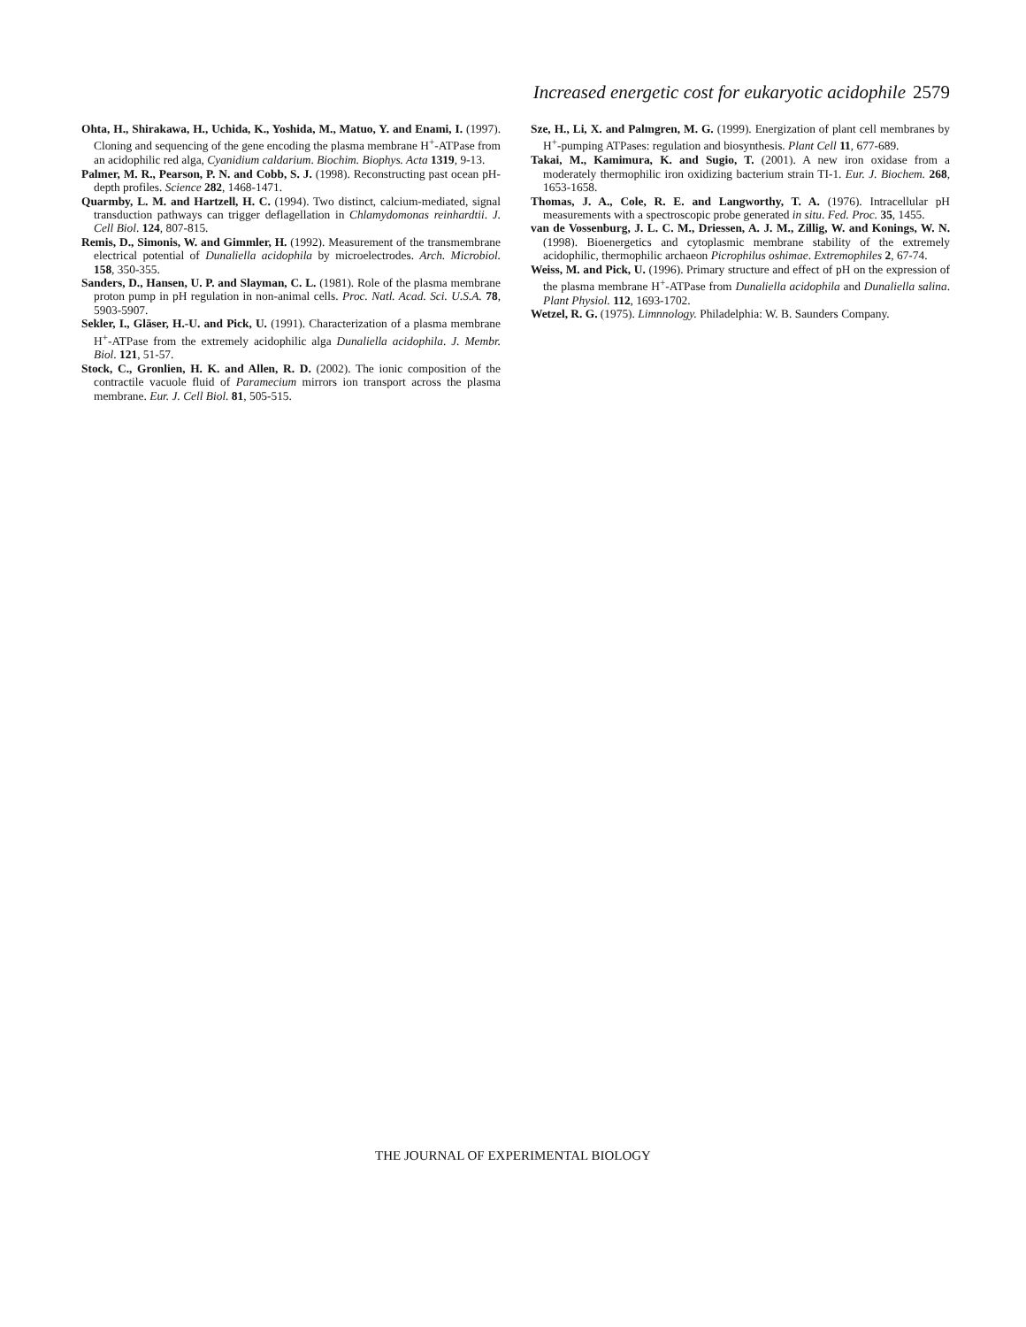Increased energetic cost for eukaryotic acidophile 2579
Ohta, H., Shirakawa, H., Uchida, K., Yoshida, M., Matuo, Y. and Enami, I. (1997). Cloning and sequencing of the gene encoding the plasma membrane H<sup>+</sup>-ATPase from an acidophilic red alga, Cyanidium caldarium. Biochim. Biophys. Acta 1319, 9-13.
Palmer, M. R., Pearson, P. N. and Cobb, S. J. (1998). Reconstructing past ocean pH-depth profiles. Science 282, 1468-1471.
Quarmby, L. M. and Hartzell, H. C. (1994). Two distinct, calcium-mediated, signal transduction pathways can trigger deflagellation in Chlamydomonas reinhardtii. J. Cell Biol. 124, 807-815.
Remis, D., Simonis, W. and Gimmler, H. (1992). Measurement of the transmembrane electrical potential of Dunaliella acidophila by microelectrodes. Arch. Microbiol. 158, 350-355.
Sanders, D., Hansen, U. P. and Slayman, C. L. (1981). Role of the plasma membrane proton pump in pH regulation in non-animal cells. Proc. Natl. Acad. Sci. U.S.A. 78, 5903-5907.
Sekler, I., Gläser, H.-U. and Pick, U. (1991). Characterization of a plasma membrane H<sup>+</sup>-ATPase from the extremely acidophilic alga Dunaliella acidophila. J. Membr. Biol. 121, 51-57.
Stock, C., Gronlien, H. K. and Allen, R. D. (2002). The ionic composition of the contractile vacuole fluid of Paramecium mirrors ion transport across the plasma membrane. Eur. J. Cell Biol. 81, 505-515.
Sze, H., Li, X. and Palmgren, M. G. (1999). Energization of plant cell membranes by H<sup>+</sup>-pumping ATPases: regulation and biosynthesis. Plant Cell 11, 677-689.
Takai, M., Kamimura, K. and Sugio, T. (2001). A new iron oxidase from a moderately thermophilic iron oxidizing bacterium strain TI-1. Eur. J. Biochem. 268, 1653-1658.
Thomas, J. A., Cole, R. E. and Langworthy, T. A. (1976). Intracellular pH measurements with a spectroscopic probe generated in situ. Fed. Proc. 35, 1455.
van de Vossenburg, J. L. C. M., Driessen, A. J. M., Zillig, W. and Konings, W. N. (1998). Bioenergetics and cytoplasmic membrane stability of the extremely acidophilic, thermophilic archaeon Picrophilus oshimae. Extremophiles 2, 67-74.
Weiss, M. and Pick, U. (1996). Primary structure and effect of pH on the expression of the plasma membrane H<sup>+</sup>-ATPase from Dunaliella acidophila and Dunaliella salina. Plant Physiol. 112, 1693-1702.
Wetzel, R. G. (1975). Limnnology. Philadelphia: W. B. Saunders Company.
THE JOURNAL OF EXPERIMENTAL BIOLOGY